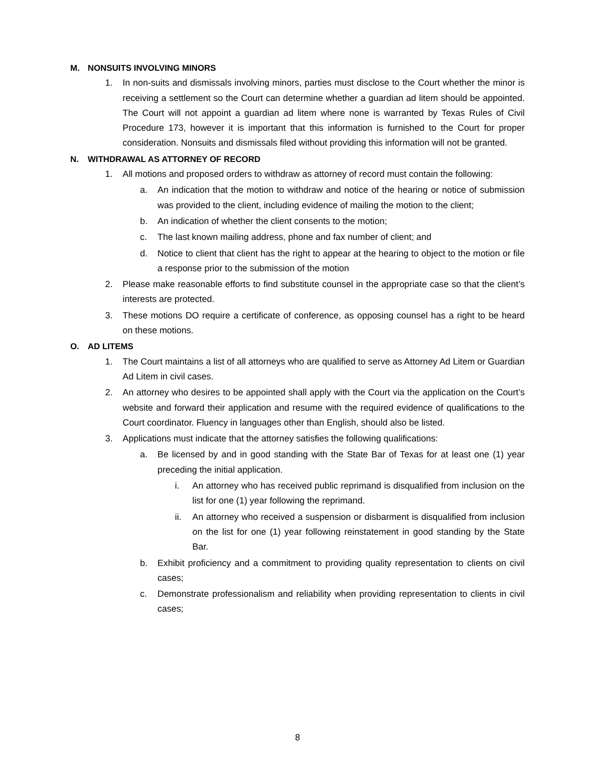M. NONSUITS INVOLVING MINORS
1. In non-suits and dismissals involving minors, parties must disclose to the Court whether the minor is receiving a settlement so the Court can determine whether a guardian ad litem should be appointed. The Court will not appoint a guardian ad litem where none is warranted by Texas Rules of Civil Procedure 173, however it is important that this information is furnished to the Court for proper consideration. Nonsuits and dismissals filed without providing this information will not be granted.
N. WITHDRAWAL AS ATTORNEY OF RECORD
1. All motions and proposed orders to withdraw as attorney of record must contain the following:
a. An indication that the motion to withdraw and notice of the hearing or notice of submission was provided to the client, including evidence of mailing the motion to the client;
b. An indication of whether the client consents to the motion;
c. The last known mailing address, phone and fax number of client; and
d. Notice to client that client has the right to appear at the hearing to object to the motion or file a response prior to the submission of the motion
2. Please make reasonable efforts to find substitute counsel in the appropriate case so that the client’s interests are protected.
3. These motions DO require a certificate of conference, as opposing counsel has a right to be heard on these motions.
O. AD LITEMS
1. The Court maintains a list of all attorneys who are qualified to serve as Attorney Ad Litem or Guardian Ad Litem in civil cases.
2. An attorney who desires to be appointed shall apply with the Court via the application on the Court’s website and forward their application and resume with the required evidence of qualifications to the Court coordinator. Fluency in languages other than English, should also be listed.
3. Applications must indicate that the attorney satisfies the following qualifications:
a. Be licensed by and in good standing with the State Bar of Texas for at least one (1) year preceding the initial application.
i. An attorney who has received public reprimand is disqualified from inclusion on the list for one (1) year following the reprimand.
ii. An attorney who received a suspension or disbarment is disqualified from inclusion on the list for one (1) year following reinstatement in good standing by the State Bar.
b. Exhibit proficiency and a commitment to providing quality representation to clients on civil cases;
c. Demonstrate professionalism and reliability when providing representation to clients in civil cases;
8